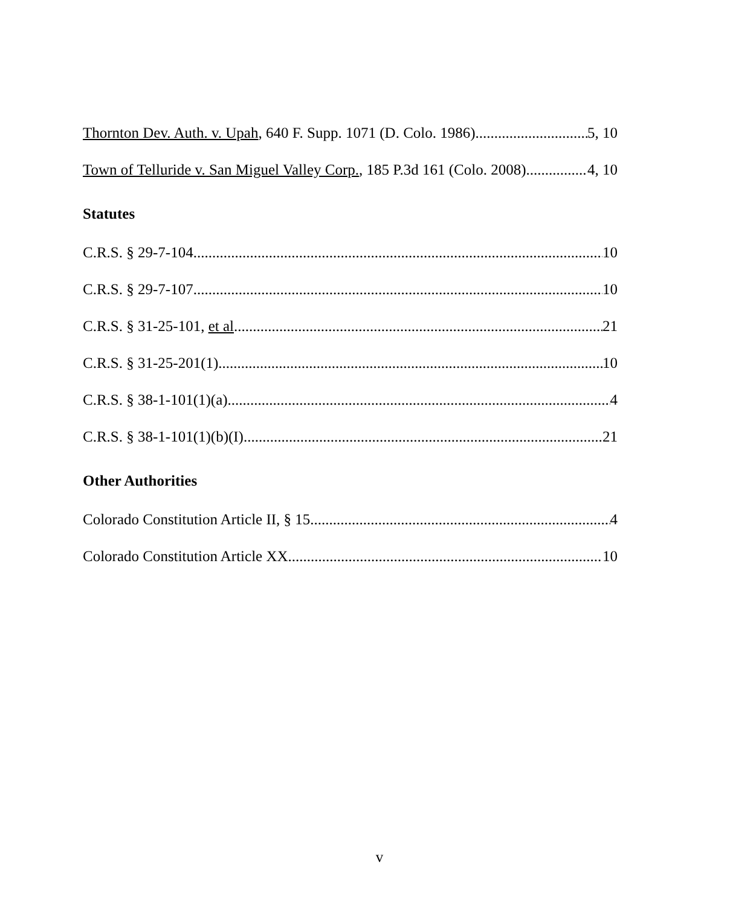Thornton Dev. Auth. v. Upah, 640 F. Supp. 1071 (D. Colo. 1986) 5, 10
Town of Telluride v. San Miguel Valley Corp., 185 P.3d 161 (Colo. 2008) 4, 10
Statutes
C.R.S. § 29-7-104 10
C.R.S. § 29-7-107 10
C.R.S. § 31-25-101, et al 21
C.R.S. § 31-25-201(1) 10
C.R.S. § 38-1-101(1)(a) 4
C.R.S. § 38-1-101(1)(b)(I) 21
Other Authorities
Colorado Constitution Article II, § 15 4
Colorado Constitution Article XX 10
v